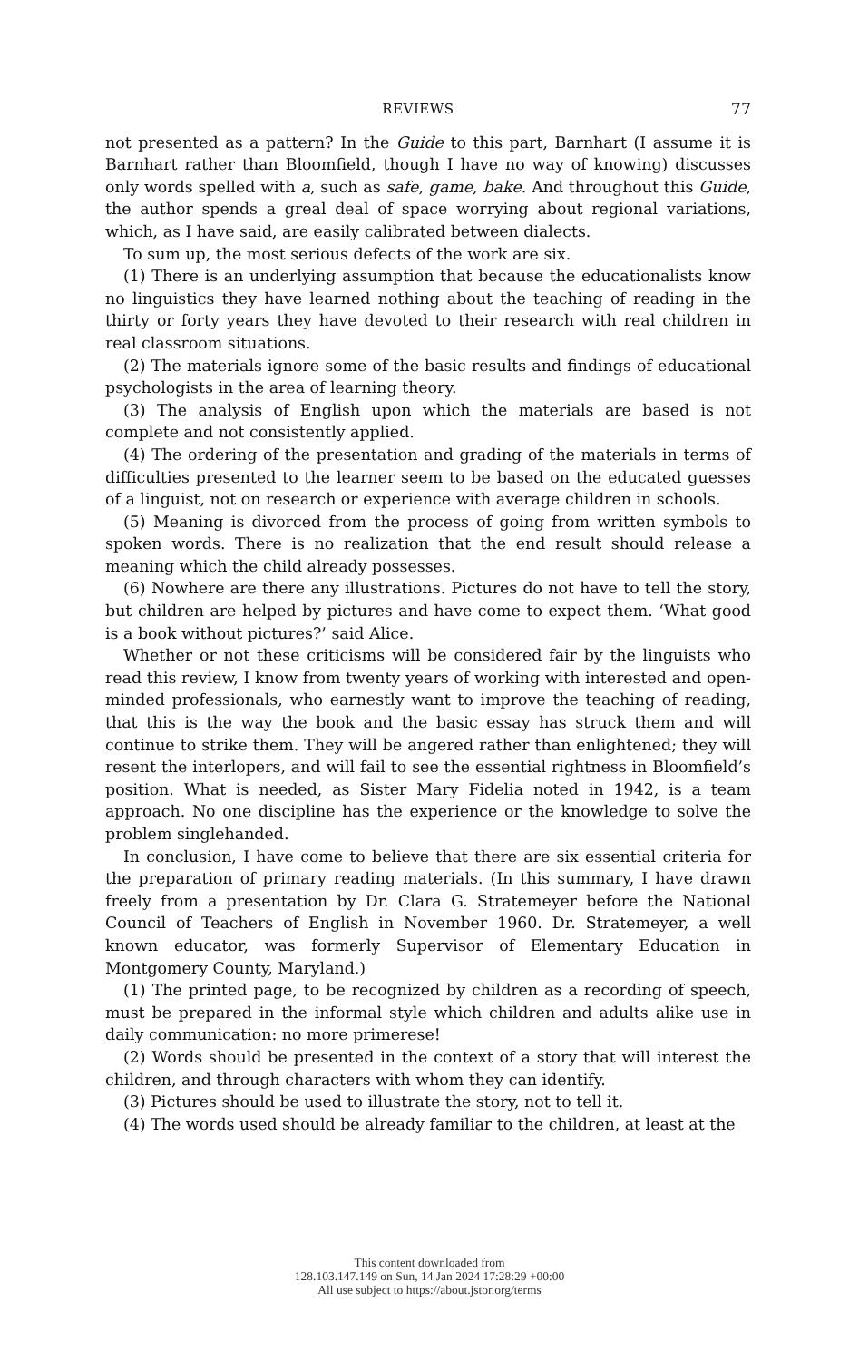REVIEWS 77
not presented as a pattern? In the Guide to this part, Barnhart (I assume it is Barnhart rather than Bloomfield, though I have no way of knowing) discusses only words spelled with a, such as safe, game, bake. And throughout this Guide, the author spends a greal deal of space worrying about regional variations, which, as I have said, are easily calibrated between dialects.
To sum up, the most serious defects of the work are six.
(1) There is an underlying assumption that because the educationalists know no linguistics they have learned nothing about the teaching of reading in the thirty or forty years they have devoted to their research with real children in real classroom situations.
(2) The materials ignore some of the basic results and findings of educational psychologists in the area of learning theory.
(3) The analysis of English upon which the materials are based is not complete and not consistently applied.
(4) The ordering of the presentation and grading of the materials in terms of difficulties presented to the learner seem to be based on the educated guesses of a linguist, not on research or experience with average children in schools.
(5) Meaning is divorced from the process of going from written symbols to spoken words. There is no realization that the end result should release a meaning which the child already possesses.
(6) Nowhere are there any illustrations. Pictures do not have to tell the story, but children are helped by pictures and have come to expect them. ‘What good is a book without pictures?’ said Alice.
Whether or not these criticisms will be considered fair by the linguists who read this review, I know from twenty years of working with interested and open-minded professionals, who earnestly want to improve the teaching of reading, that this is the way the book and the basic essay has struck them and will continue to strike them. They will be angered rather than enlightened; they will resent the interlopers, and will fail to see the essential rightness in Bloomfield’s position. What is needed, as Sister Mary Fidelia noted in 1942, is a team approach. No one discipline has the experience or the knowledge to solve the problem singlehanded.
In conclusion, I have come to believe that there are six essential criteria for the preparation of primary reading materials. (In this summary, I have drawn freely from a presentation by Dr. Clara G. Stratemeyer before the National Council of Teachers of English in November 1960. Dr. Stratemeyer, a well known educator, was formerly Supervisor of Elementary Education in Montgomery County, Maryland.)
(1) The printed page, to be recognized by children as a recording of speech, must be prepared in the informal style which children and adults alike use in daily communication: no more primerese!
(2) Words should be presented in the context of a story that will interest the children, and through characters with whom they can identify.
(3) Pictures should be used to illustrate the story, not to tell it.
(4) The words used should be already familiar to the children, at least at the
This content downloaded from
128.103.147.149 on Sun, 14 Jan 2024 17:28:29 +00:00
All use subject to https://about.jstor.org/terms